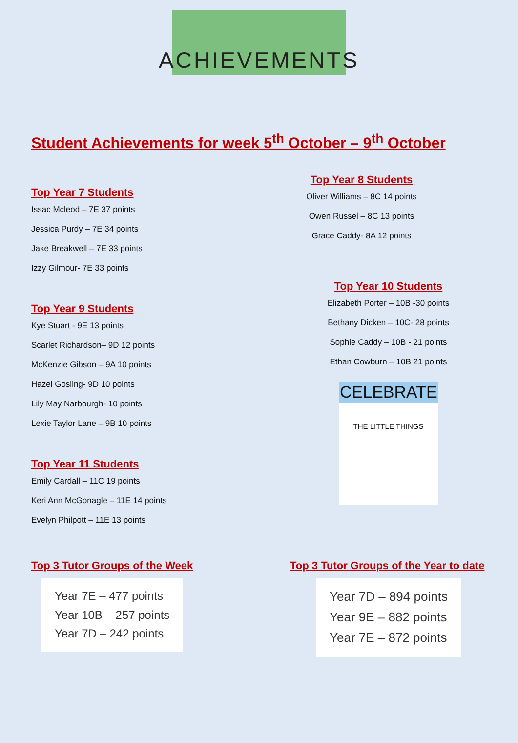ACHIEVEMENTS
Student Achievements for week 5<sup>th</sup> October – 9<sup>th</sup> October
Top Year 7 Students
Issac Mcleod – 7E 37 points
Jessica Purdy – 7E 34 points
Jake Breakwell – 7E 33 points
Izzy Gilmour- 7E 33 points
Top Year 9 Students
Kye Stuart - 9E 13 points
Scarlet Richardson– 9D 12 points
McKenzie Gibson – 9A 10 points
Hazel Gosling- 9D 10 points
Lily May Narbourgh- 10 points
Lexie Taylor Lane – 9B 10 points
Top Year 11 Students
Emily Cardall – 11C 19 points
Keri Ann McGonagle – 11E 14 points
Evelyn Philpott – 11E 13 points
Top Year 8 Students
Oliver Williams – 8C 14 points
Owen Russel – 8C 13 points
Grace Caddy- 8A 12 points
Top Year 10 Students
Elizabeth Porter – 10B -30 points
Bethany Dicken – 10C- 28 points
Sophie Caddy – 10B - 21 points
Ethan Cowburn – 10B 21 points
CELEBRATE
THE LITTLE THINGS
Top 3 Tutor Groups of the Week
Year 7E – 477 points
Year 10B – 257 points
Year 7D – 242 points
Top 3 Tutor Groups of the Year to date
Year 7D – 894 points
Year 9E – 882 points
Year 7E – 872 points